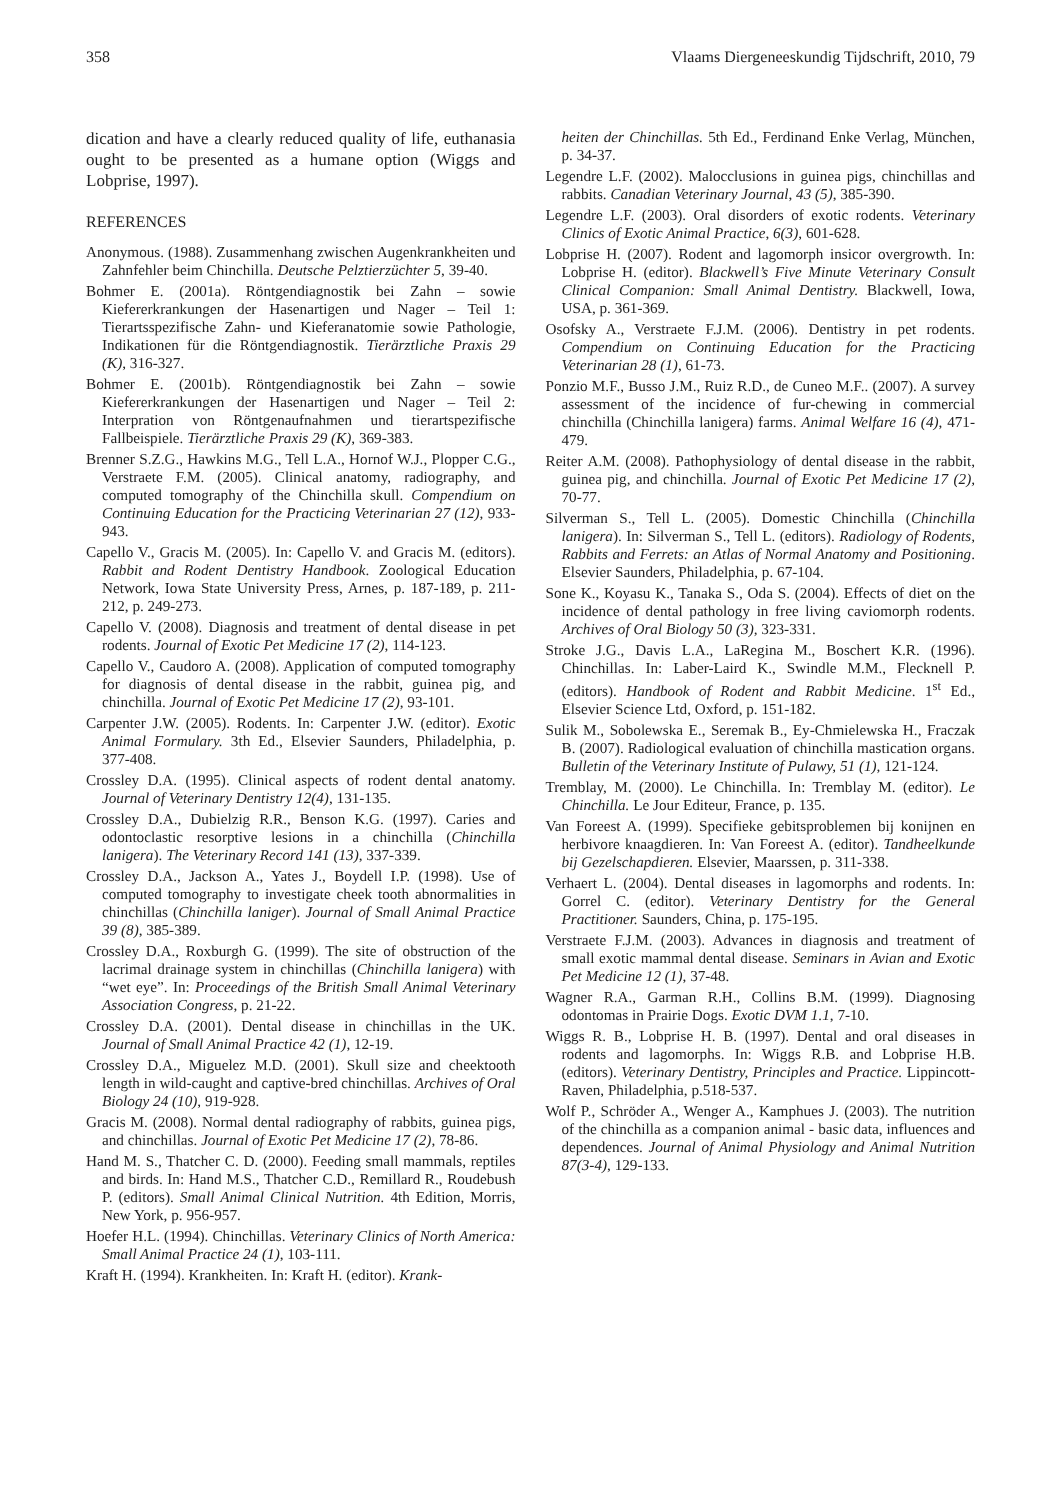358 Vlaams Diergeneeskundig Tijdschrift, 2010, 79
dication and have a clearly reduced quality of life, euthanasia ought to be presented as a humane option (Wiggs and Lobprise, 1997).
REFERENCES
Anonymous. (1988). Zusammenhang zwischen Augenkrankheiten und Zahnfehler beim Chinchilla. Deutsche Pelztierzüchter 5, 39-40.
Bohmer E. (2001a). Röntgendiagnostik bei Zahn – sowie Kiefererkrankungen der Hasenartigen und Nager – Teil 1: Tierartsspezifische Zahn- und Kieferanatomie sowie Pathologie, Indikationen für die Röntgendiagnostik. Tierärztliche Praxis 29 (K), 316-327.
Bohmer E. (2001b). Röntgendiagnostik bei Zahn – sowie Kiefererkrankungen der Hasenartigen und Nager – Teil 2: Interpration von Röntgenaufnahmen und tierartspezifische Fallbeispiele. Tierärztliche Praxis 29 (K), 369-383.
Brenner S.Z.G., Hawkins M.G., Tell L.A., Hornof W.J., Plopper C.G., Verstraete F.M. (2005). Clinical anatomy, radiography, and computed tomography of the Chinchilla skull. Compendium on Continuing Education for the Practicing Veterinarian 27 (12), 933-943.
Capello V., Gracis M. (2005). In: Capello V. and Gracis M. (editors). Rabbit and Rodent Dentistry Handbook. Zoological Education Network, Iowa State University Press, Arnes, p. 187-189, p. 211-212, p. 249-273.
Capello V. (2008). Diagnosis and treatment of dental disease in pet rodents. Journal of Exotic Pet Medicine 17 (2), 114-123.
Capello V., Caudoro A. (2008). Application of computed tomography for diagnosis of dental disease in the rabbit, guinea pig, and chinchilla. Journal of Exotic Pet Medicine 17 (2), 93-101.
Carpenter J.W. (2005). Rodents. In: Carpenter J.W. (editor). Exotic Animal Formulary. 3th Ed., Elsevier Saunders, Philadelphia, p. 377-408.
Crossley D.A. (1995). Clinical aspects of rodent dental anatomy. Journal of Veterinary Dentistry 12(4), 131-135.
Crossley D.A., Dubielzig R.R., Benson K.G. (1997). Caries and odontoclastic resorptive lesions in a chinchilla (Chinchilla lanigera). The Veterinary Record 141 (13), 337-339.
Crossley D.A., Jackson A., Yates J., Boydell I.P. (1998). Use of computed tomography to investigate cheek tooth abnormalities in chinchillas (Chinchilla laniger). Journal of Small Animal Practice 39 (8), 385-389.
Crossley D.A., Roxburgh G. (1999). The site of obstruction of the lacrimal drainage system in chinchillas (Chinchilla lanigera) with “wet eye”. In: Proceedings of the British Small Animal Veterinary Association Congress, p. 21-22.
Crossley D.A. (2001). Dental disease in chinchillas in the UK. Journal of Small Animal Practice 42 (1), 12-19.
Crossley D.A., Miguelez M.D. (2001). Skull size and cheektooth length in wild-caught and captive-bred chinchillas. Archives of Oral Biology 24 (10), 919-928.
Gracis M. (2008). Normal dental radiography of rabbits, guinea pigs, and chinchillas. Journal of Exotic Pet Medicine 17 (2), 78-86.
Hand M. S., Thatcher C. D. (2000). Feeding small mammals, reptiles and birds. In: Hand M.S., Thatcher C.D., Remillard R., Roudebush P. (editors). Small Animal Clinical Nutrition. 4th Edition, Morris, New York, p. 956-957.
Hoefer H.L. (1994). Chinchillas. Veterinary Clinics of North America: Small Animal Practice 24 (1), 103-111.
Kraft H. (1994). Krankheiten. In: Kraft H. (editor). Krank-
heiten der Chinchillas. 5th Ed., Ferdinand Enke Verlag, München, p. 34-37.
Legendre L.F. (2002). Malocclusions in guinea pigs, chinchillas and rabbits. Canadian Veterinary Journal, 43 (5), 385-390.
Legendre L.F. (2003). Oral disorders of exotic rodents. Veterinary Clinics of Exotic Animal Practice, 6(3), 601-628.
Lobprise H. (2007). Rodent and lagomorph insicor overgrowth. In: Lobprise H. (editor). Blackwell’s Five Minute Veterinary Consult Clinical Companion: Small Animal Dentistry. Blackwell, Iowa, USA, p. 361-369.
Osofsky A., Verstraete F.J.M. (2006). Dentistry in pet rodents. Compendium on Continuing Education for the Practicing Veterinarian 28 (1), 61-73.
Ponzio M.F., Busso J.M., Ruiz R.D., de Cuneo M.F.. (2007). A survey assessment of the incidence of fur-chewing in commercial chinchilla (Chinchilla lanigera) farms. Animal Welfare 16 (4), 471-479.
Reiter A.M. (2008). Pathophysiology of dental disease in the rabbit, guinea pig, and chinchilla. Journal of Exotic Pet Medicine 17 (2), 70-77.
Silverman S., Tell L. (2005). Domestic Chinchilla (Chinchilla lanigera). In: Silverman S., Tell L. (editors). Radiology of Rodents, Rabbits and Ferrets: an Atlas of Normal Anatomy and Positioning. Elsevier Saunders, Philadelphia, p. 67-104.
Sone K., Koyasu K., Tanaka S., Oda S. (2004). Effects of diet on the incidence of dental pathology in free living caviomorph rodents. Archives of Oral Biology 50 (3), 323-331.
Stroke J.G., Davis L.A., LaRegina M., Boschert K.R. (1996). Chinchillas. In: Laber-Laird K., Swindle M.M., Flecknell P. (editors). Handbook of Rodent and Rabbit Medicine. 1<sup>st</sup> Ed., Elsevier Science Ltd, Oxford, p. 151-182.
Sulik M., Sobolewska E., Seremak B., Ey-Chmielewska H., Fraczak B. (2007). Radiological evaluation of chinchilla mastication organs. Bulletin of the Veterinary Institute of Pulawy, 51 (1), 121-124.
Tremblay, M. (2000). Le Chinchilla. In: Tremblay M. (editor). Le Chinchilla. Le Jour Editeur, France, p. 135.
Van Foreest A. (1999). Specifieke gebitsproblemen bij konijnen en herbivore knaagdieren. In: Van Foreest A. (editor). Tandheelkunde bij Gezelschapdieren. Elsevier, Maarssen, p. 311-338.
Verhaert L. (2004). Dental diseases in lagomorphs and rodents. In: Gorrel C. (editor). Veterinary Dentistry for the General Practitioner. Saunders, China, p. 175-195.
Verstraete F.J.M. (2003). Advances in diagnosis and treatment of small exotic mammal dental disease. Seminars in Avian and Exotic Pet Medicine 12 (1), 37-48.
Wagner R.A., Garman R.H., Collins B.M. (1999). Diagnosing odontomas in Prairie Dogs. Exotic DVM 1.1, 7-10.
Wiggs R. B., Lobprise H. B. (1997). Dental and oral diseases in rodents and lagomorphs. In: Wiggs R.B. and Lobprise H.B. (editors). Veterinary Dentistry, Principles and Practice. Lippincott-Raven, Philadelphia, p.518-537.
Wolf P., Schröder A., Wenger A., Kamphues J. (2003). The nutrition of the chinchilla as a companion animal - basic data, influences and dependences. Journal of Animal Physiology and Animal Nutrition 87(3-4), 129-133.